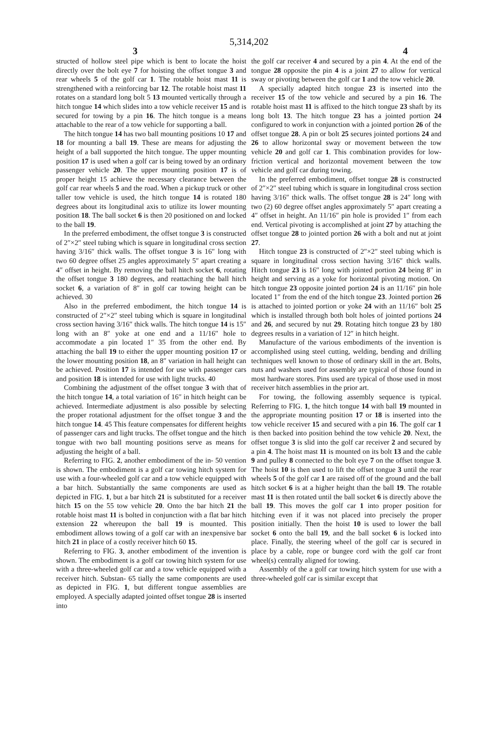5,314,202
3 4
structed of hollow steel pipe which is bent to locate the hoist directly over the bolt eye 7 for hoisting the offset tongue 3 and rear wheels 5 of the golf car 1. The rotable hoist mast 11 is strengthened with a reinforcing bar 12. The rotable hoist mast 11 rotates on a standard long bolt 5 13 mounted vertically through a hitch tongue 14 which slides into a tow vehicle receiver 15 and is secured for towing by a pin 16. The hitch tongue is a means attachable to the rear of a tow vehicle for supporting a ball.
The hitch tongue 14 has two ball mounting positions 10 17 and 18 for mounting a ball 19. These are means for adjusting the height of a ball supported the hitch tongue. The upper mounting position 17 is used when a golf car is being towed by an ordinary passenger vehicle 20. The upper mounting position 17 is of proper height 15 achieve the necessary clearance between the golf car rear wheels 5 and the road. When a pickup truck or other taller tow vehicle is used, the hitch tongue 14 is rotated 180 degrees about its longitudinal axis to utilize its lower mounting position 18. The ball socket 6 is then 20 positioned on and locked to the ball 19.
In the preferred embodiment, the offset tongue 3 is constructed of 2″×2″ steel tubing which is square in longitudinal cross section having 3/16″ thick walls. The offset tongue 3 is 16″ long with two 60 degree offset 25 angles approximately 5″ apart creating a 4″ offset in height. By removing the ball hitch socket 6, rotating the offset tongue 3 180 degrees, and reattaching the ball hitch socket 6, a variation of 8″ in golf car towing height can be achieved. 30
Also in the preferred embodiment, the hitch tongue 14 is constructed of 2″×2″ steel tubing which is square in longitudinal cross section having 3/16″ thick walls. The hitch tongue 14 is 15″ long with an 8″ yoke at one end and a 11/16″ hole to accommodate a pin located 1″ 35 from the other end. By attaching the ball 19 to either the upper mounting position 17 or the lower mounting position 18, an 8″ variation in hall height can be achieved. Position 17 is intended for use with passenger cars and position 18 is intended for use with light trucks. 40
Combining the adjustment of the offset tongue 3 with that of the hitch tongue 14, a total variation of 16″ in hitch height can be achieved. Intermediate adjustment is also possible by selecting the proper rotational adjustment for the offset tongue 3 and the hitch tongue 14. 45 This feature compensates for different heights of passenger cars and light trucks. The offset tongue and the hitch tongue with two ball mounting positions serve as means for adjusting the height of a ball.
Referring to FIG. 2, another embodiment of the in- 50 vention is shown. The embodiment is a golf car towing hitch system for use with a four-wheeled golf car and a tow vehicle equipped with a bar hitch. Substantially the same components are used as depicted in FIG. 1, but a bar hitch 21 is substituted for a receiver hitch 15 on the 55 tow vehicle 20. Onto the bar hitch 21 the rotable hoist mast 11 is bolted in conjunction with a flat bar hitch extension 22 whereupon the ball 19 is mounted. This embodiment allows towing of a golf car with an inexpensive bar hitch 21 in place of a costly receiver hitch 60 15.
Referring to FIG. 3, another embodiment of the invention is shown. The embodiment is a golf car towing hitch system for use with a three-wheeled golf car and a tow vehicle equipped with a receiver hitch. Substan- 65 tially the same components are used as depicted in FIG. 1, but different tongue assemblies are employed. A specially adapted jointed offset tongue 28 is inserted into
the golf car receiver 4 and secured by a pin 4. At the end of the tongue 28 opposite the pin 4 is a joint 27 to allow for vertical sway or pivoting between the golf car 1 and the tow vehicle 20.
A specially adapted hitch tongue 23 is inserted into the receiver 15 of the tow vehicle and secured by a pin 16. The rotable hoist mast 11 is affixed to the hitch tongue 23 shaft by its long bolt 13. The hitch tongue 23 has a jointed portion 24 configured to work in conjunction with a jointed portion 26 of the offset tongue 28. A pin or bolt 25 secures jointed portions 24 and 26 to allow horizontal sway or movement between the tow vehicle 20 and golf car 1. This combination provides for low-friction vertical and horizontal movement between the tow vehicle and golf car during towing.
In the preferred embodiment, offset tongue 28 is constructed of 2″×2″ steel tubing which is square in longitudinal cross section having 3/16″ thick walls. The offset tongue 28 is 24″ long with two (2) 60 degree offset angles approximately 5″ apart creating a 4″ offset in height. An 11/16″ pin hole is provided 1″ from each end. Vertical pivoting is accomplished at joint 27 by attaching the offset tongue 28 to jointed portion 26 with a bolt and nut at joint 27.
Hitch tongue 23 is constructed of 2″×2″ steel tubing which is square in longitudinal cross section having 3/16″ thick walls. Hitch tongue 23 is 16″ long with jointed portion 24 being 8″ in height and serving as a yoke for horizontal pivoting motion. On hitch tongue 23 opposite jointed portion 24 is an 11/16″ pin hole located 1″ from the end of the hitch tongue 23. Jointed portion 26 is attached to jointed portion or yoke 24 with an 11/16″ bolt 25 which is installed through both bolt holes of jointed portions 24 and 26, and secured by nut 29. Rotating hitch tongue 23 by 180 degrees results in a variation of 12″ in hitch height.
Manufacture of the various embodiments of the invention is accomplished using steel cutting, welding, bending and drilling techniques well known to those of ordinary skill in the art. Bolts, nuts and washers used for assembly are typical of those found in most hardware stores. Pins used are typical of those used in most receiver hitch assemblies in the prior art.
For towing, the following assembly sequence is typical. Referring to FIG. 1, the hitch tongue 14 with ball 19 mounted in the appropriate mounting position 17 or 18 is inserted into the tow vehicle receiver 15 and secured with a pin 16. The golf car 1 is then backed into position behind the tow vehicle 20. Next, the offset tongue 3 is slid into the golf car receiver 2 and secured by a pin 4. The hoist mast 11 is mounted on its bolt 13 and the cable 9 and pulley 8 connected to the bolt eye 7 on the offset tongue 3. The hoist 10 is then used to lift the offset tongue 3 until the rear wheels 5 of the golf car 1 are raised off of the ground and the ball hitch socket 6 is at a higher height than the ball 19. The rotable mast 11 is then rotated until the ball socket 6 is directly above the ball 19. This moves the golf car 1 into proper position for hitching even if it was not placed into precisely the proper position initially. Then the hoist 10 is used to lower the ball socket 6 onto the ball 19, and the ball socket 6 is locked into place. Finally, the steering wheel of the golf car is secured in place by a cable, rope or bungee cord with the golf car front wheel(s) centrally aligned for towing.
Assembly of the a golf car towing hitch system for use with a three-wheeled golf car is similar except that